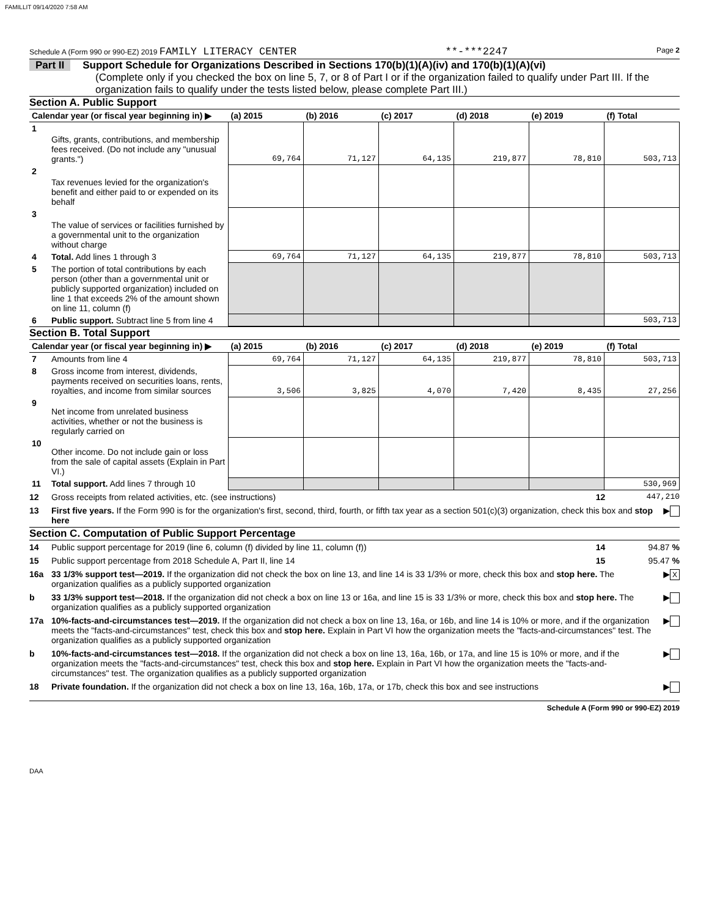FAMILLIT 09/14/2020 7:58 AM
Schedule A (Form 990 or 990-EZ) 2019 FAMILY LITERACY CENTER **-***2247 Page 2
Part II Support Schedule for Organizations Described in Sections 170(b)(1)(A)(iv) and 170(b)(1)(A)(vi)
(Complete only if you checked the box on line 5, 7, or 8 of Part I or if the organization failed to qualify under Part III. If the organization fails to qualify under the tests listed below, please complete Part III.)
Section A. Public Support
| Calendar year (or fiscal year beginning in) ▶ | | (a) 2015 | (b) 2016 | (c) 2017 | (d) 2018 | (e) 2019 | (f) Total |
| --- | --- | --- | --- | --- | --- | --- | --- |
| 1 | Gifts, grants, contributions, and membership fees received. (Do not include any "unusual grants.") | 69,764 | 71,127 | 64,135 | 219,877 | 78,810 | 503,713 |
| 2 | Tax revenues levied for the organization's benefit and either paid to or expended on its behalf | | | | | | |
| 3 | The value of services or facilities furnished by a governmental unit to the organization without charge | | | | | | |
| 4 | Total. Add lines 1 through 3 | 69,764 | 71,127 | 64,135 | 219,877 | 78,810 | 503,713 |
| 5 | The portion of total contributions by each person (other than a governmental unit or publicly supported organization) included on line 1 that exceeds 2% of the amount shown on line 11, column (f) | | | | | | |
| 6 | Public support. Subtract line 5 from line 4 | | | | | | 503,713 |
Section B. Total Support
| Calendar year (or fiscal year beginning in) ▶ | | (a) 2015 | (b) 2016 | (c) 2017 | (d) 2018 | (e) 2019 | (f) Total |
| --- | --- | --- | --- | --- | --- | --- | --- |
| 7 | Amounts from line 4 | 69,764 | 71,127 | 64,135 | 219,877 | 78,810 | 503,713 |
| 8 | Gross income from interest, dividends, payments received on securities loans, rents, royalties, and income from similar sources | 3,506 | 3,825 | 4,070 | 7,420 | 8,435 | 27,256 |
| 9 | Net income from unrelated business activities, whether or not the business is regularly carried on | | | | | | |
| 10 | Other income. Do not include gain or loss from the sale of capital assets (Explain in Part VI.) | | | | | | |
| 11 | Total support. Add lines 7 through 10 | | | | | | 530,969 |
12 Gross receipts from related activities, etc. (see instructions) 12 447,210
13 First five years. If the Form 990 is for the organization's first, second, third, fourth, or fifth tax year as a section 501(c)(3) organization, check this box and stop here ▶
Section C. Computation of Public Support Percentage
14 Public support percentage for 2019 (line 6, column (f) divided by line 11, column (f)) 14 94.87 %
15 Public support percentage from 2018 Schedule A, Part II, line 14 15 95.47 %
16a 33 1/3% support test—2019. If the organization did not check the box on line 13, and line 14 is 33 1/3% or more, check this box and stop here. The organization qualifies as a publicly supported organization ▶ X
b 33 1/3% support test—2018. If the organization did not check a box on line 13 or 16a, and line 15 is 33 1/3% or more, check this box and stop here. The organization qualifies as a publicly supported organization ▶
17a 10%-facts-and-circumstances test—2019. If the organization did not check a box on line 13, 16a, or 16b, and line 14 is 10% or more, and if the organization meets the "facts-and-circumstances" test, check this box and stop here. Explain in Part VI how the organization meets the "facts-and-circumstances" test. The organization qualifies as a publicly supported organization ▶
b 10%-facts-and-circumstances test—2018. If the organization did not check a box on line 13, 16a, 16b, or 17a, and line 15 is 10% or more, and if the organization meets the "facts-and-circumstances" test, check this box and stop here. Explain in Part VI how the organization meets the "facts-and-circumstances" test. The organization qualifies as a publicly supported organization ▶
18 Private foundation. If the organization did not check a box on line 13, 16a, 16b, 17a, or 17b, check this box and see instructions ▶
Schedule A (Form 990 or 990-EZ) 2019
DAA